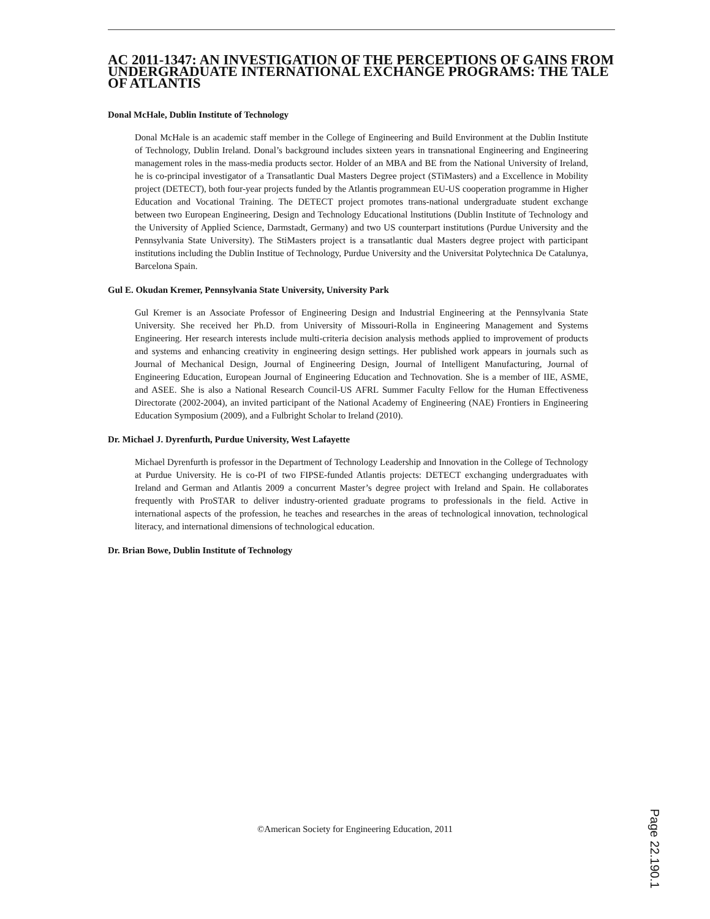AC 2011-1347: AN INVESTIGATION OF THE PERCEPTIONS OF GAINS FROM UNDERGRADUATE INTERNATIONAL EXCHANGE PROGRAMS: THE TALE OF ATLANTIS
Donal McHale, Dublin Institute of Technology
Donal McHale is an academic staff member in the College of Engineering and Build Environment at the Dublin Institute of Technology, Dublin Ireland. Donal’s background includes sixteen years in transnational Engineering and Engineering management roles in the mass-media products sector. Holder of an MBA and BE from the National University of Ireland, he is co-principal investigator of a Transatlantic Dual Masters Degree project (STiMasters) and a Excellence in Mobility project (DETECT), both four-year projects funded by the Atlantis programmean EU-US cooperation programme in Higher Education and Vocational Training. The DETECT project promotes trans-national undergraduate student exchange between two European Engineering, Design and Technology Educational lnstitutions (Dublin Institute of Technology and the University of Applied Science, Darmstadt, Germany) and two US counterpart institutions (Purdue University and the Pennsylvania State University). The StiMasters project is a transatlantic dual Masters degree project with participant institutions including the Dublin Institue of Technology, Purdue University and the Universitat Polytechnica De Catalunya, Barcelona Spain.
Gul E. Okudan Kremer, Pennsylvania State University, University Park
Gul Kremer is an Associate Professor of Engineering Design and Industrial Engineering at the Pennsylvania State University. She received her Ph.D. from University of Missouri-Rolla in Engineering Management and Systems Engineering. Her research interests include multi-criteria decision analysis methods applied to improvement of products and systems and enhancing creativity in engineering design settings. Her published work appears in journals such as Journal of Mechanical Design, Journal of Engineering Design, Journal of Intelligent Manufacturing, Journal of Engineering Education, European Journal of Engineering Education and Technovation. She is a member of IIE, ASME, and ASEE. She is also a National Research Council-US AFRL Summer Faculty Fellow for the Human Effectiveness Directorate (2002-2004), an invited participant of the National Academy of Engineering (NAE) Frontiers in Engineering Education Symposium (2009), and a Fulbright Scholar to Ireland (2010).
Dr. Michael J. Dyrenfurth, Purdue University, West Lafayette
Michael Dyrenfurth is professor in the Department of Technology Leadership and Innovation in the College of Technology at Purdue University. He is co-PI of two FIPSE-funded Atlantis projects: DETECT exchanging undergraduates with Ireland and German and Atlantis 2009 a concurrent Master’s degree project with Ireland and Spain. He collaborates frequently with ProSTAR to deliver industry-oriented graduate programs to professionals in the field. Active in international aspects of the profession, he teaches and researches in the areas of technological innovation, technological literacy, and international dimensions of technological education.
Dr. Brian Bowe, Dublin Institute of Technology
©American Society for Engineering Education, 2011
Page 22.190.1